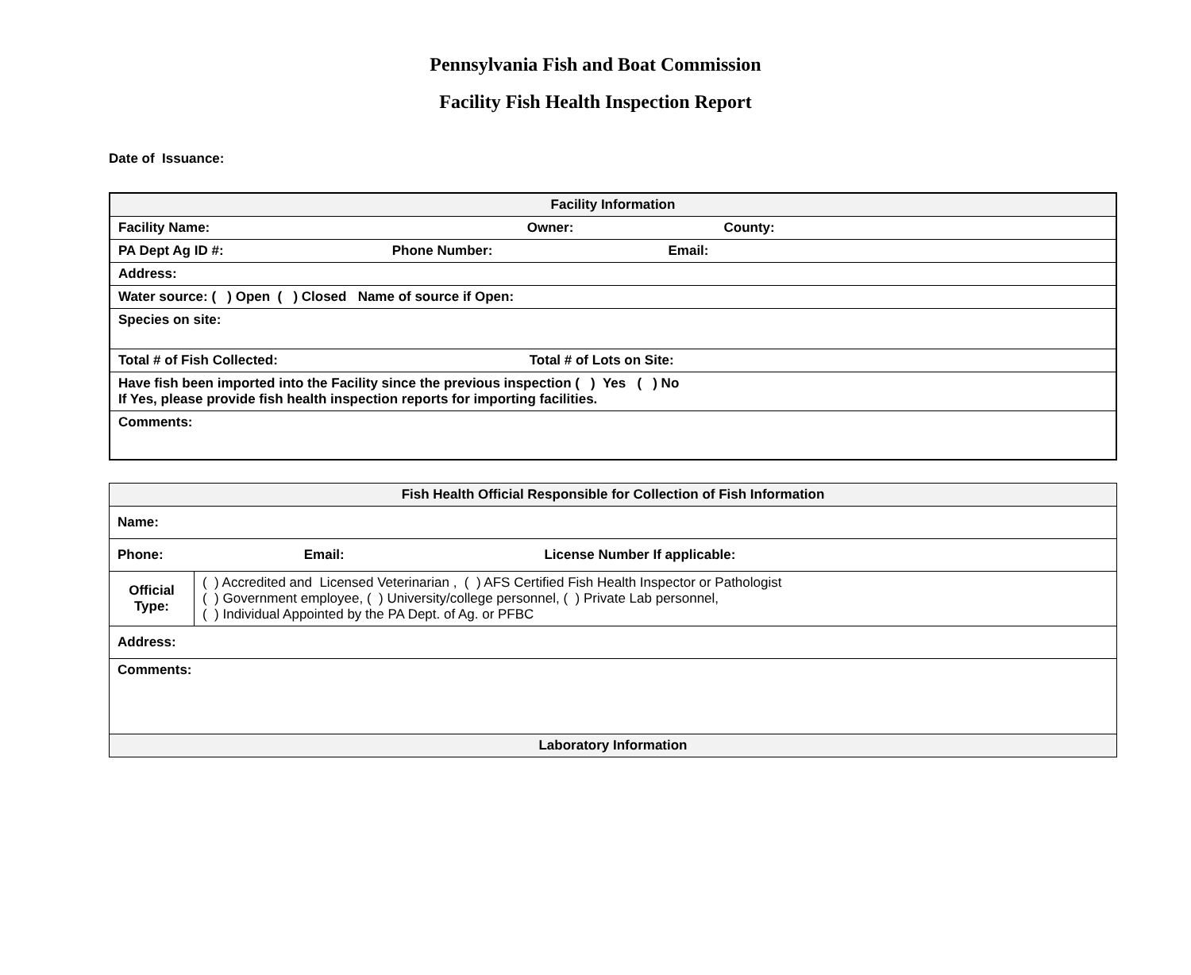Pennsylvania Fish and Boat Commission
Facility Fish Health Inspection Report
Date of Issuance:
| Facility Information |
| --- |
| Facility Name: Owner: County: |
| PA Dept Ag ID #: Phone Number: Email: |
| Address: |
| Water source: ( ) Open ( ) Closed Name of source if Open: |
| Species on site: |
| Total # of Fish Collected: Total # of Lots on Site: |
| Have fish been imported into the Facility since the previous inspection ( ) Yes ( ) No If Yes, please provide fish health inspection reports for importing facilities. |
| Comments: |
| Fish Health Official Responsible for Collection of Fish Information | |
| --- | --- |
| Name: | |
| Phone: Email: License Number If applicable: | |
| Official Type: | ( ) Accredited and Licensed Veterinarian , ( ) AFS Certified Fish Health Inspector or Pathologist ( ) Government employee, ( ) University/college personnel, ( ) Private Lab personnel, ( ) Individual Appointed by the PA Dept. of Ag. or PFBC |
| Address: | |
| Comments: | |
| Laboratory Information | |